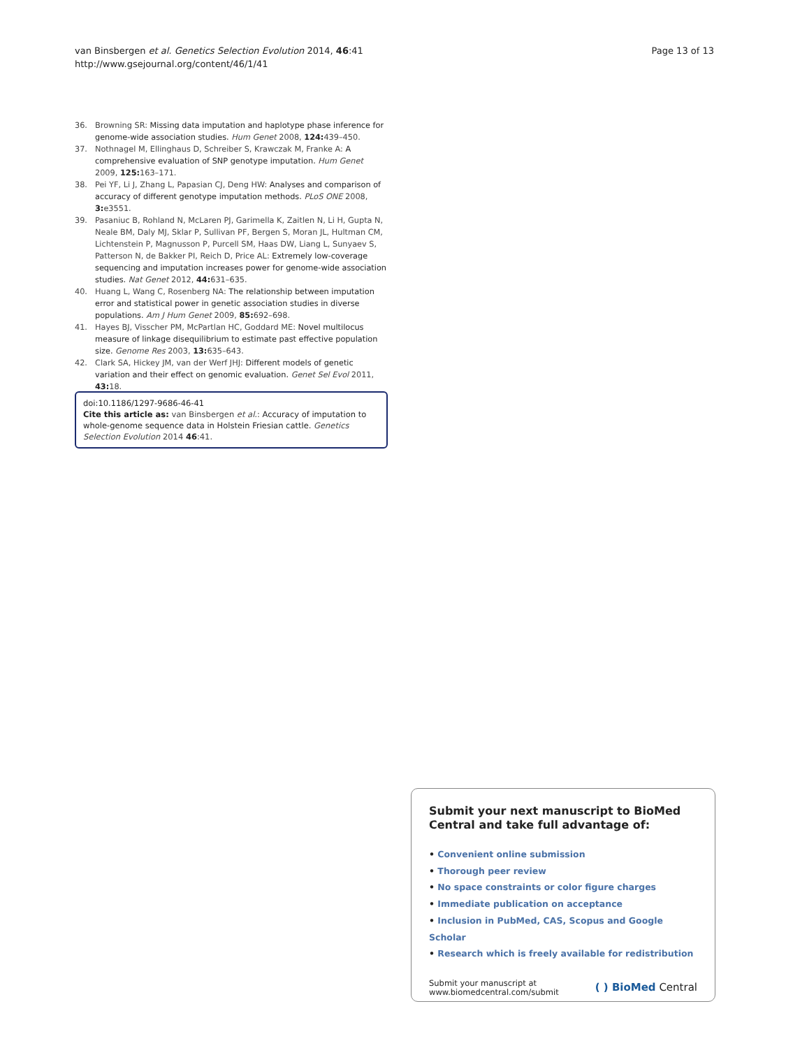van Binsbergen et al. Genetics Selection Evolution 2014, 46:41
http://www.gsejournal.org/content/46/1/41
Page 13 of 13
36. Browning SR: Missing data imputation and haplotype phase inference for genome-wide association studies. Hum Genet 2008, 124: 439–450.
37. Nothnagel M, Ellinghaus D, Schreiber S, Krawczak M, Franke A: A comprehensive evaluation of SNP genotype imputation. Hum Genet 2009, 125: 163–171.
38. Pei YF, Li J, Zhang L, Papasian CJ, Deng HW: Analyses and comparison of accuracy of different genotype imputation methods. PLoS ONE 2008, 3: e3551.
39. Pasaniuc B, Rohland N, McLaren PJ, Garimella K, Zaitlen N, Li H, Gupta N, Neale BM, Daly MJ, Sklar P, Sullivan PF, Bergen S, Moran JL, Hultman CM, Lichtenstein P, Magnusson P, Purcell SM, Haas DW, Liang L, Sunyaev S, Patterson N, de Bakker PI, Reich D, Price AL: Extremely low-coverage sequencing and imputation increases power for genome-wide association studies. Nat Genet 2012, 44: 631–635.
40. Huang L, Wang C, Rosenberg NA: The relationship between imputation error and statistical power in genetic association studies in diverse populations. Am J Hum Genet 2009, 85: 692–698.
41. Hayes BJ, Visscher PM, McPartlan HC, Goddard ME: Novel multilocus measure of linkage disequilibrium to estimate past effective population size. Genome Res 2003, 13: 635–643.
42. Clark SA, Hickey JM, van der Werf JHJ: Different models of genetic variation and their effect on genomic evaluation. Genet Sel Evol 2011, 43: 18.
doi:10.1186/1297-9686-46-41
Cite this article as: van Binsbergen et al.: Accuracy of imputation to whole-genome sequence data in Holstein Friesian cattle. Genetics Selection Evolution 2014 46:41.
Submit your next manuscript to BioMed Central and take full advantage of:
• Convenient online submission
• Thorough peer review
• No space constraints or color figure charges
• Immediate publication on acceptance
• Inclusion in PubMed, CAS, Scopus and Google Scholar
• Research which is freely available for redistribution
Submit your manuscript at
www.biomedcentral.com/submit
( ) BioMed Central